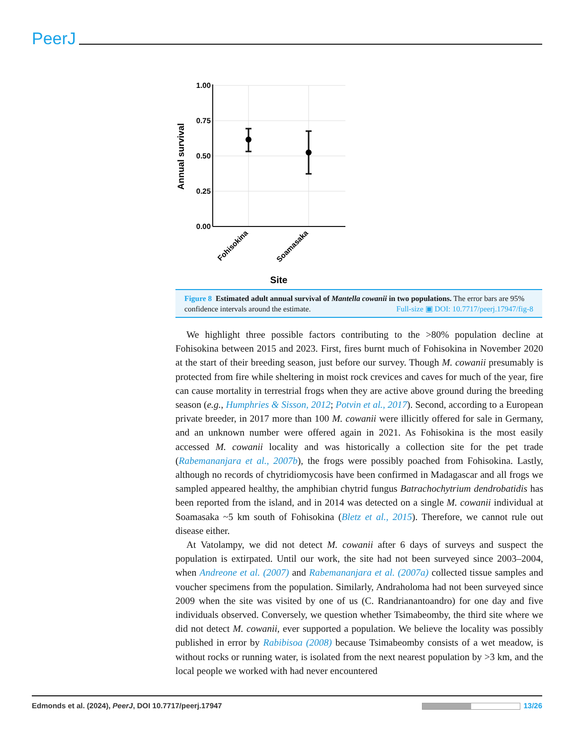PeerJ
1.00
0.75
0.50
0.25
0.00
Annual survival
Fohisokina
Soamasaka
Site
Figure 8 Estimated adult annual survival of Mantella cowanii in two populations. The error bars are 95% confidence intervals around the estimate. Full-size ▣ DOI: 10.7717/peerj.17947/fig-8
We highlight three possible factors contributing to the >80% population decline at Fohisokina between 2015 and 2023. First, fires burnt much of Fohisokina in November 2020 at the start of their breeding season, just before our survey. Though M. cowanii presumably is protected from fire while sheltering in moist rock crevices and caves for much of the year, fire can cause mortality in terrestrial frogs when they are active above ground during the breeding season (e.g., Humphries & Sisson, 2012; Potvin et al., 2017). Second, according to a European private breeder, in 2017 more than 100 M. cowanii were illicitly offered for sale in Germany, and an unknown number were offered again in 2021. As Fohisokina is the most easily accessed M. cowanii locality and was historically a collection site for the pet trade (Rabemananjara et al., 2007b), the frogs were possibly poached from Fohisokina. Lastly, although no records of chytridiomycosis have been confirmed in Madagascar and all frogs we sampled appeared healthy, the amphibian chytrid fungus Batrachochytrium dendrobatidis has been reported from the island, and in 2014 was detected on a single M. cowanii individual at Soamasaka ~5 km south of Fohisokina (Bletz et al., 2015). Therefore, we cannot rule out disease either.
At Vatolampy, we did not detect M. cowanii after 6 days of surveys and suspect the population is extirpated. Until our work, the site had not been surveyed since 2003–2004, when Andreone et al. (2007) and Rabemananjara et al. (2007a) collected tissue samples and voucher specimens from the population. Similarly, Andraholoma had not been surveyed since 2009 when the site was visited by one of us (C. Randrianantoandro) for one day and five individuals observed. Conversely, we question whether Tsimabeomby, the third site where we did not detect M. cowanii, ever supported a population. We believe the locality was possibly published in error by Rabibisoa (2008) because Tsimabeomby consists of a wet meadow, is without rocks or running water, is isolated from the next nearest population by >3 km, and the local people we worked with had never encountered
Edmonds et al. (2024), PeerJ, DOI 10.7717/peerj.17947 13/26